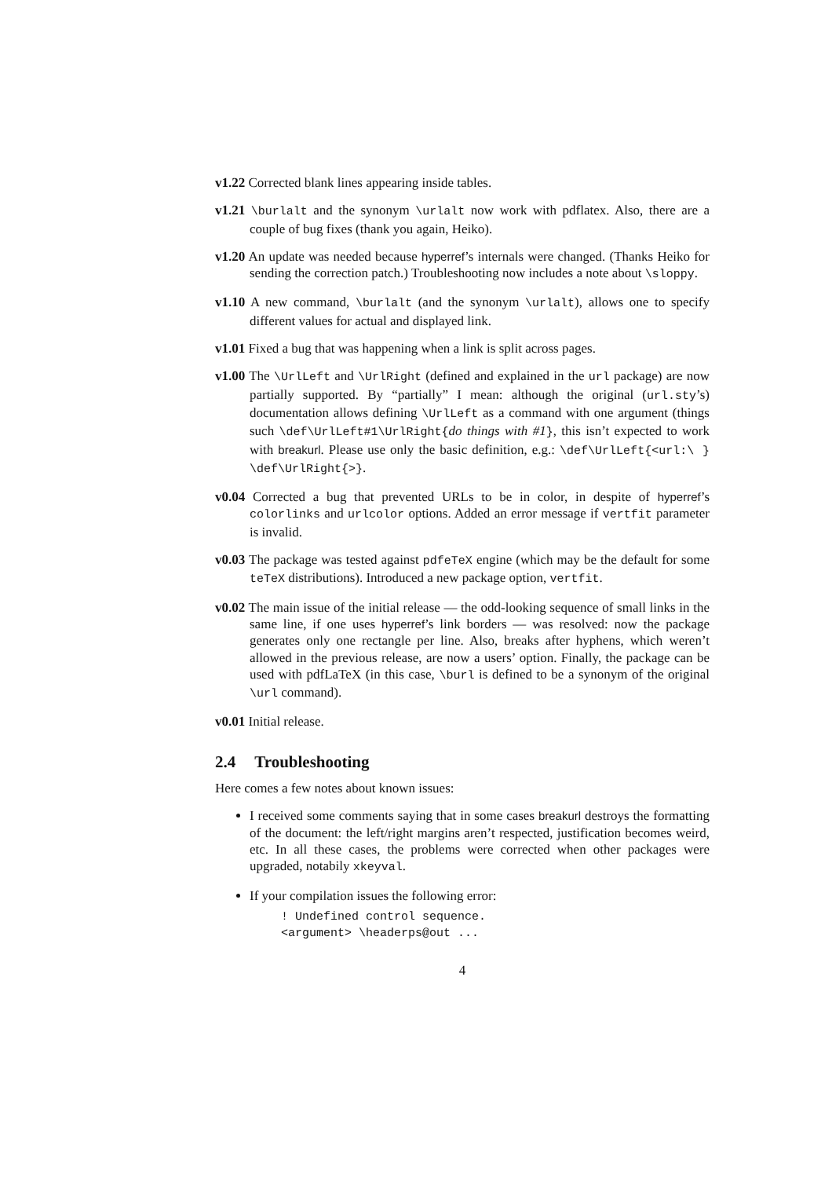v1.22 Corrected blank lines appearing inside tables.
v1.21 \burlalt and the synonym \urlalt now work with pdflatex. Also, there are a couple of bug fixes (thank you again, Heiko).
v1.20 An update was needed because hyperref’s internals were changed. (Thanks Heiko for sending the correction patch.) Troubleshooting now includes a note about \sloppy.
v1.10 A new command, \burlalt (and the synonym \urlalt), allows one to specify different values for actual and displayed link.
v1.01 Fixed a bug that was happening when a link is split across pages.
v1.00 The \UrlLeft and \UrlRight (defined and explained in the url package) are now partially supported. By “partially” I mean: although the original (url.sty’s) documentation allows defining \UrlLeft as a command with one argument (things such \def\UrlLeft#1\UrlRight{do things with #1}, this isn’t expected to work with breakurl. Please use only the basic definition, e.g.: \def\UrlLeft{<url:\ } \def\UrlRight{>}.
v0.04 Corrected a bug that prevented URLs to be in color, in despite of hyperref’s colorlinks and urlcolor options. Added an error message if vertfit parameter is invalid.
v0.03 The package was tested against pdfeTeX engine (which may be the default for some teTeX distributions). Introduced a new package option, vertfit.
v0.02 The main issue of the initial release — the odd-looking sequence of small links in the same line, if one uses hyperref’s link borders — was resolved: now the package generates only one rectangle per line. Also, breaks after hyphens, which weren’t allowed in the previous release, are now a users’ option. Finally, the package can be used with pdfLaTeX (in this case, \burl is defined to be a synonym of the original \url command).
v0.01 Initial release.
2.4 Troubleshooting
Here comes a few notes about known issues:
I received some comments saying that in some cases breakurl destroys the formatting of the document: the left/right margins aren’t respected, justification becomes weird, etc. In all these cases, the problems were corrected when other packages were upgraded, notabily xkeyval.
If your compilation issues the following error:
! Undefined control sequence.
<argument> \headerps@out ...
4